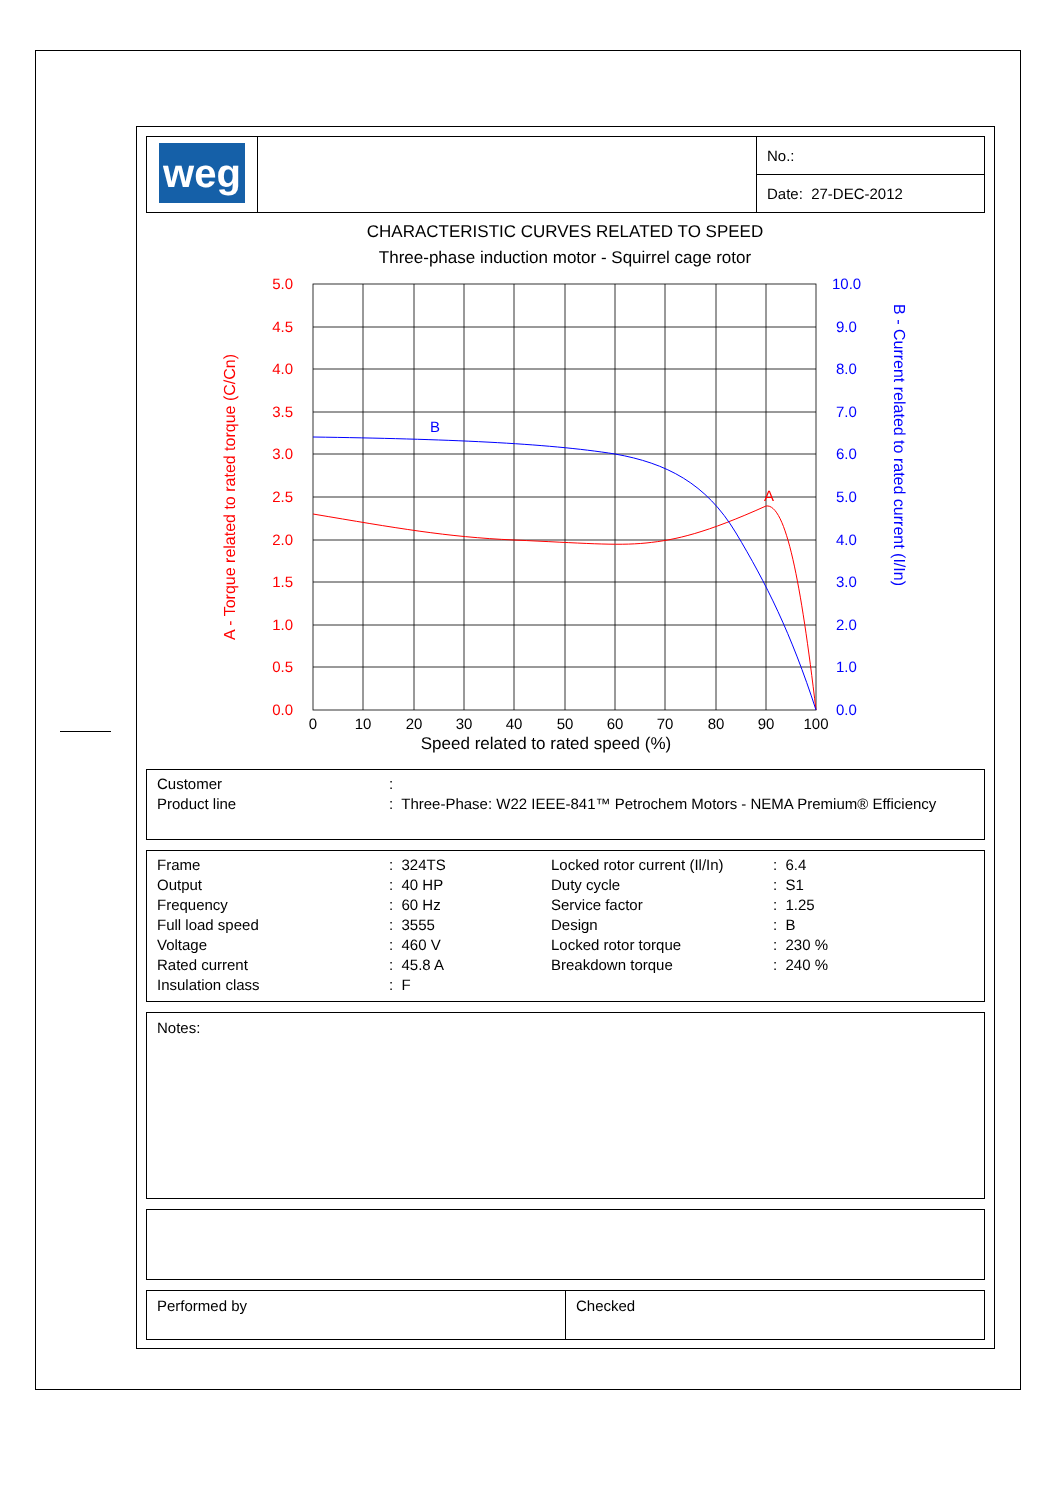| weg | | No.: |
| | | Date: 27-DEC-2012 |
CHARACTERISTIC CURVES RELATED TO SPEED
Three-phase induction motor - Squirrel cage rotor
5.0
4.5
4.0
3.5
3.0
2.5
2.0
1.5
1.0
0.5
0.0
A - Torque related to rated torque (C/Cn)
10.0
9.0
8.0
7.0
6.0
5.0
4.0
3.0
2.0
1.0
0.0
B - Current related to rated current (I/In)
0
10
20
30
40
50
60
70
80
90
100
Speed related to rated speed (%)
B
A
| Customer | : |
| Product line | : Three-Phase: W22 IEEE-841™ Petrochem Motors - NEMA Premium® Efficiency |
| Frame | : 324TS | Locked rotor current (Il/In) | : 6.4 |
| Output | : 40 HP | Duty cycle | : S1 |
| Frequency | : 60 Hz | Service factor | : 1.25 |
| Full load speed | : 3555 | Design | : B |
| Voltage | : 460 V | Locked rotor torque | : 230 % |
| Rated current | : 45.8 A | Breakdown torque | : 240 % |
| Insulation class | : F | | |
Notes:
| Performed by | Checked |